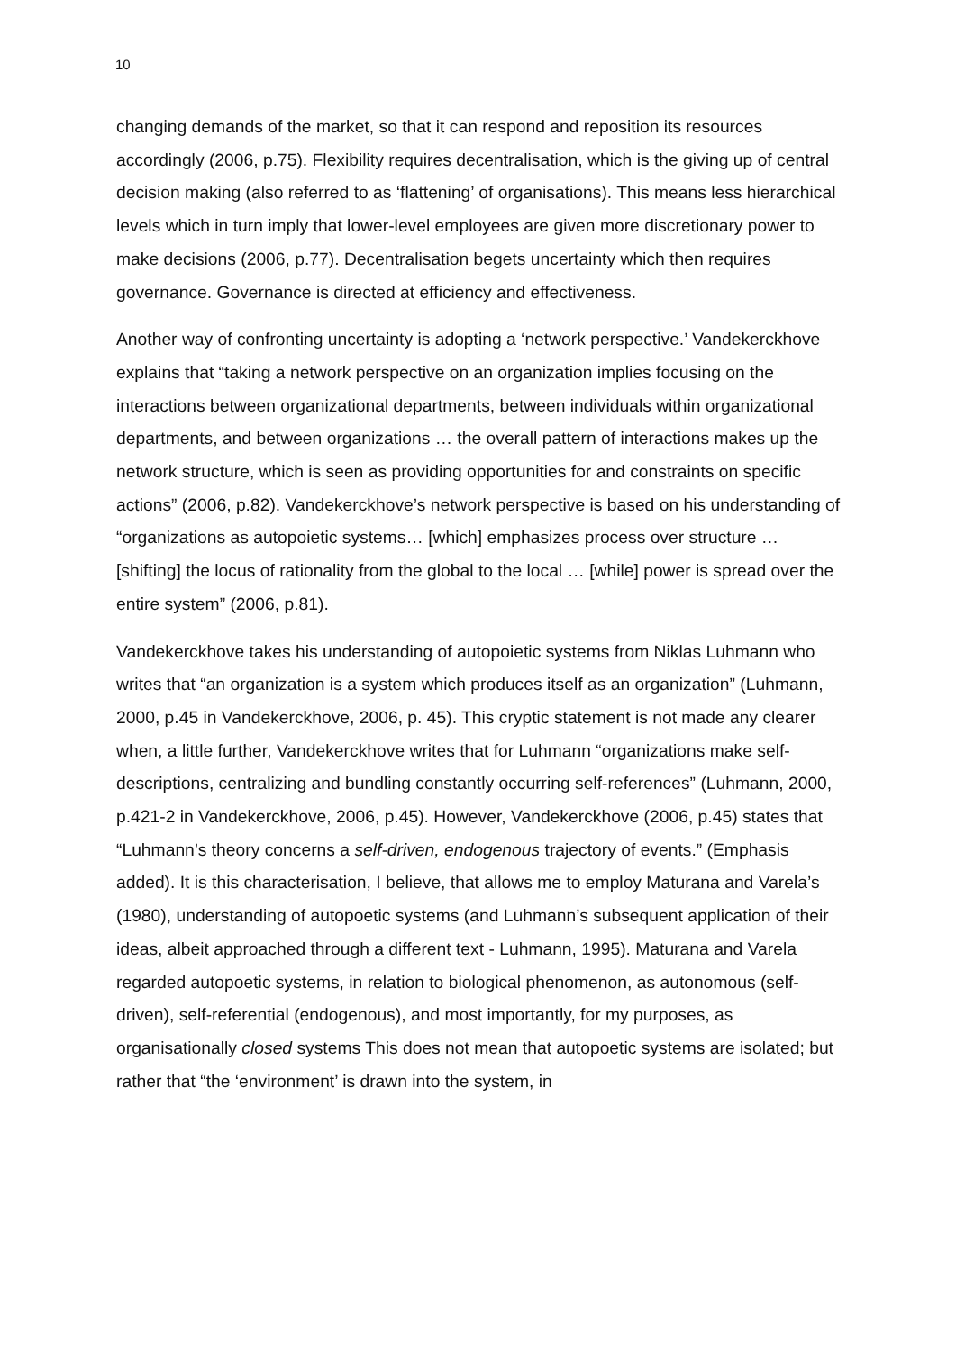10
changing demands of the market, so that it can respond and reposition its resources accordingly (2006, p.75). Flexibility requires decentralisation, which is the giving up of central decision making (also referred to as ‘flattening’ of organisations). This means less hierarchical levels which in turn imply that lower-level employees are given more discretionary power to make decisions (2006, p.77). Decentralisation begets uncertainty which then requires governance. Governance is directed at efficiency and effectiveness.
Another way of confronting uncertainty is adopting a ‘network perspective.’ Vandekerckhove explains that “taking a network perspective on an organization implies focusing on the interactions between organizational departments, between individuals within organizational departments, and between organizations … the overall pattern of interactions makes up the network structure, which is seen as providing opportunities for and constraints on specific actions” (2006, p.82). Vandekerckhove’s network perspective is based on his understanding of “organizations as autopoietic systems… [which] emphasizes process over structure … [shifting] the locus of rationality from the global to the local … [while] power is spread over the entire system” (2006, p.81).
Vandekerckhove takes his understanding of autopoietic systems from Niklas Luhmann who writes that “an organization is a system which produces itself as an organization” (Luhmann, 2000, p.45 in Vandekerckhove, 2006, p. 45). This cryptic statement is not made any clearer when, a little further, Vandekerckhove writes that for Luhmann “organizations make self-descriptions, centralizing and bundling constantly occurring self-references” (Luhmann, 2000, p.421-2 in Vandekerckhove, 2006, p.45). However, Vandekerckhove (2006, p.45) states that “Luhmann’s theory concerns a self-driven, endogenous trajectory of events.” (Emphasis added). It is this characterisation, I believe, that allows me to employ Maturana and Varela’s (1980), understanding of autopoetic systems (and Luhmann’s subsequent application of their ideas, albeit approached through a different text - Luhmann, 1995). Maturana and Varela regarded autopoetic systems, in relation to biological phenomenon, as autonomous (self-driven), self-referential (endogenous), and most importantly, for my purposes, as organisationally closed systems This does not mean that autopoetic systems are isolated; but rather that “the ‘environment’ is drawn into the system, in